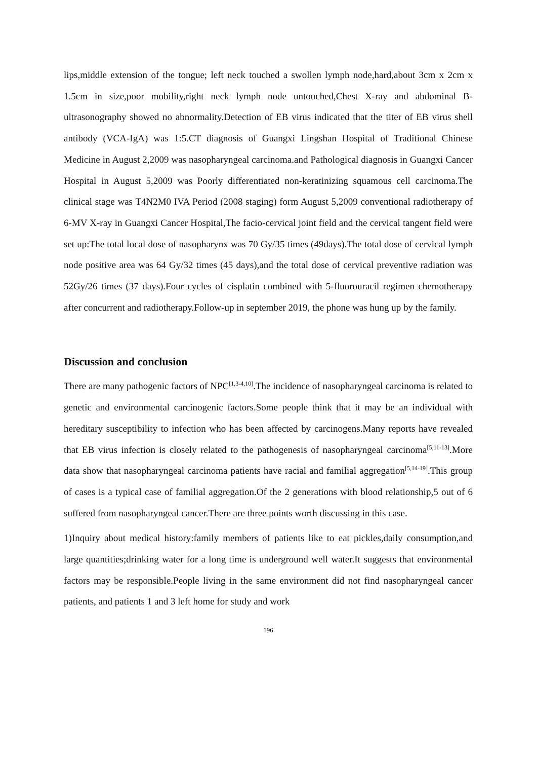lips,middle extension of the tongue; left neck touched a swollen lymph node,hard,about 3cm x 2cm x 1.5cm in size,poor mobility,right neck lymph node untouched,Chest X-ray and abdominal B-ultrasonography showed no abnormality.Detection of EB virus indicated that the titer of EB virus shell antibody (VCA-IgA) was 1:5.CT diagnosis of Guangxi Lingshan Hospital of Traditional Chinese Medicine in August 2,2009 was nasopharyngeal carcinoma.and Pathological diagnosis in Guangxi Cancer Hospital in August 5,2009 was Poorly differentiated non-keratinizing squamous cell carcinoma.The clinical stage was T4N2M0 IVA Period (2008 staging) form August 5,2009 conventional radiotherapy of 6-MV X-ray in Guangxi Cancer Hospital,The facio-cervical joint field and the cervical tangent field were set up:The total local dose of nasopharynx was 70 Gy/35 times (49days).The total dose of cervical lymph node positive area was 64 Gy/32 times (45 days),and the total dose of cervical preventive radiation was 52Gy/26 times (37 days).Four cycles of cisplatin combined with 5-fluorouracil regimen chemotherapy after concurrent and radiotherapy.Follow-up in september 2019, the phone was hung up by the family.
Discussion and conclusion
There are many pathogenic factors of NPC<sup>[1,3-4,10]</sup>.The incidence of nasopharyngeal carcinoma is related to genetic and environmental carcinogenic factors.Some people think that it may be an individual with hereditary susceptibility to infection who has been affected by carcinogens.Many reports have revealed that EB virus infection is closely related to the pathogenesis of nasopharyngeal carcinoma<sup>[5,11-13]</sup>.More data show that nasopharyngeal carcinoma patients have racial and familial aggregation<sup>[5,14-19]</sup>.This group of cases is a typical case of familial aggregation.Of the 2 generations with blood relationship,5 out of 6 suffered from nasopharyngeal cancer.There are three points worth discussing in this case.
1)Inquiry about medical history:family members of patients like to eat pickles,daily consumption,and large quantities;drinking water for a long time is underground well water.It suggests that environmental factors may be responsible.People living in the same environment did not find nasopharyngeal cancer patients, and patients 1 and 3 left home for study and work
196